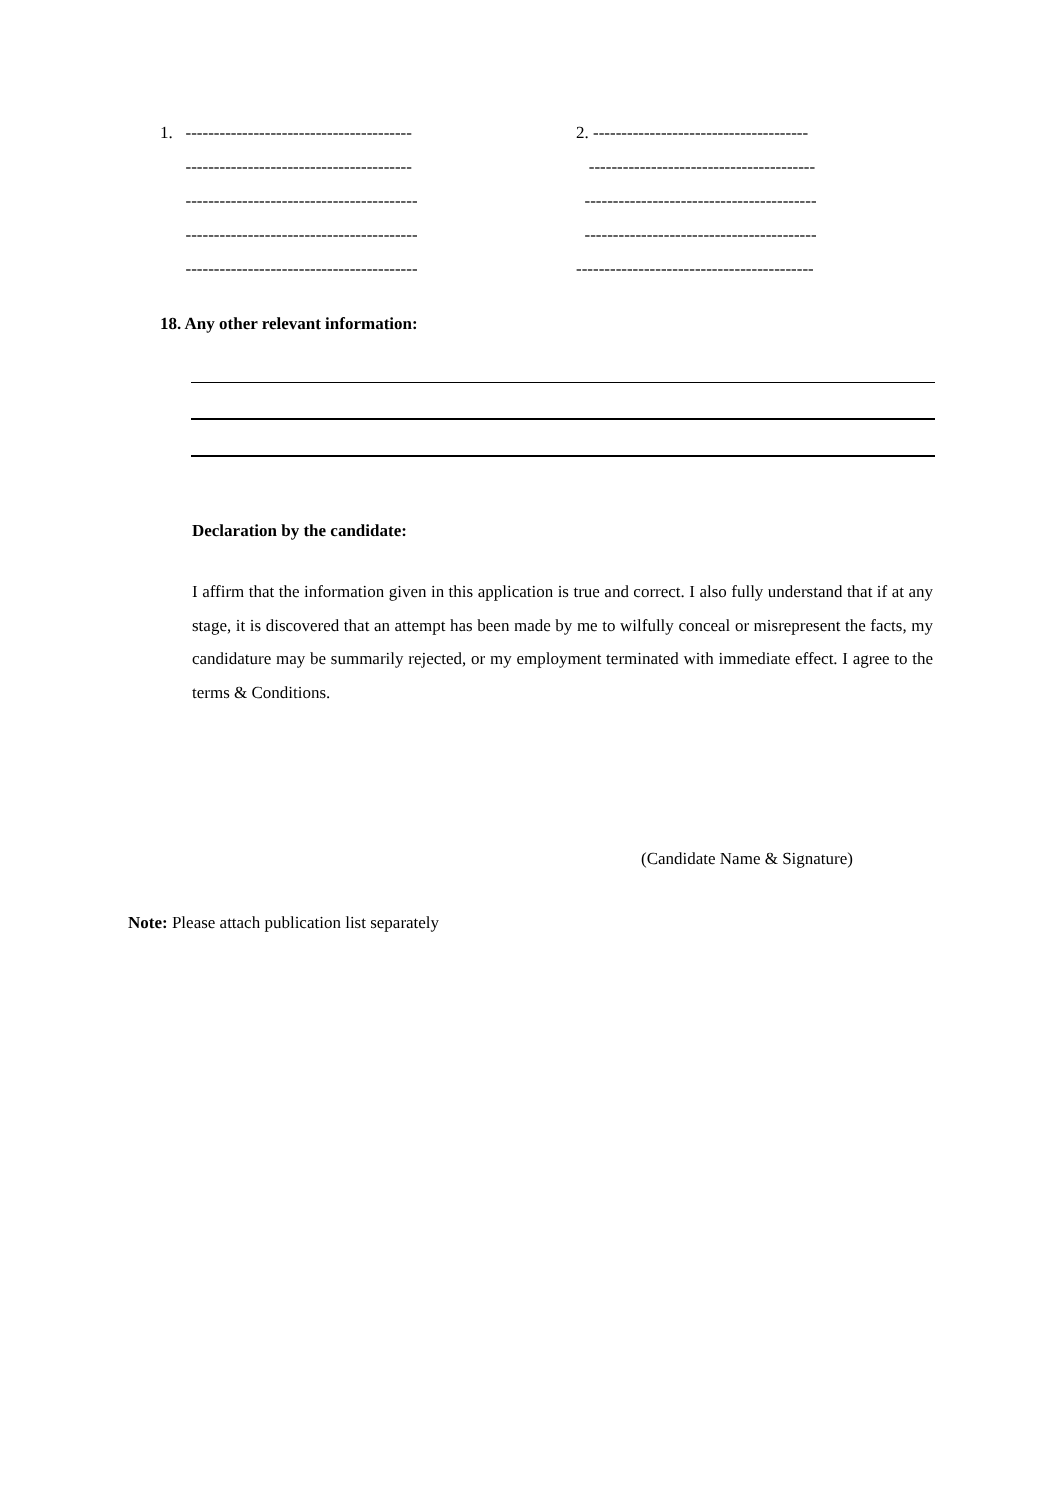1. ----------------------------------------
----------------------------------------
-----------------------------------------
-----------------------------------------
-----------------------------------------
2. --------------------------------------
----------------------------------------
-----------------------------------------
-----------------------------------------
------------------------------------------
18. Any other relevant information:
Declaration by the candidate:
I affirm that the information given in this application is true and correct. I also fully understand that if at any stage, it is discovered that an attempt has been made by me to wilfully conceal or misrepresent the facts, my candidature may be summarily rejected, or my employment terminated with immediate effect. I agree to the terms & Conditions.
(Candidate Name & Signature)
Note: Please attach publication list separately